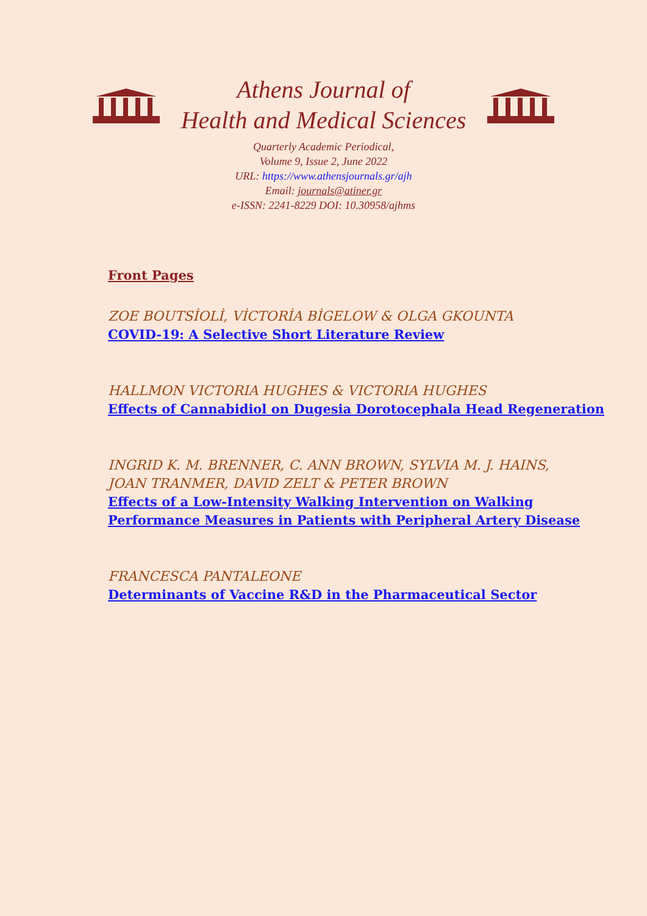Athens Journal of
Health and Medical Sciences
Quarterly Academic Periodical,
Volume 9, Issue 2, June 2022
URL: https://www.athensjournals.gr/ajh
Email: journals@atiner.gr
e-ISSN: 2241-8229 DOI: 10.30958/ajhms
Front Pages
ZOE BOUTSİOLİ, VİCTORİA BİGELOW & OLGA GKOUNTA
COVID-19: A Selective Short Literature Review
HALLMON VICTORIA HUGHES & VICTORIA HUGHES
Effects of Cannabidiol on Dugesia Dorotocephala Head Regeneration
INGRID K. M. BRENNER, C. ANN BROWN, SYLVIA M. J. HAINS,
JOAN TRANMER, DAVID ZELT & PETER BROWN
Effects of a Low-Intensity Walking Intervention on Walking
Performance Measures in Patients with Peripheral Artery Disease
FRANCESCA PANTALEONE
Determinants of Vaccine R&D in the Pharmaceutical Sector